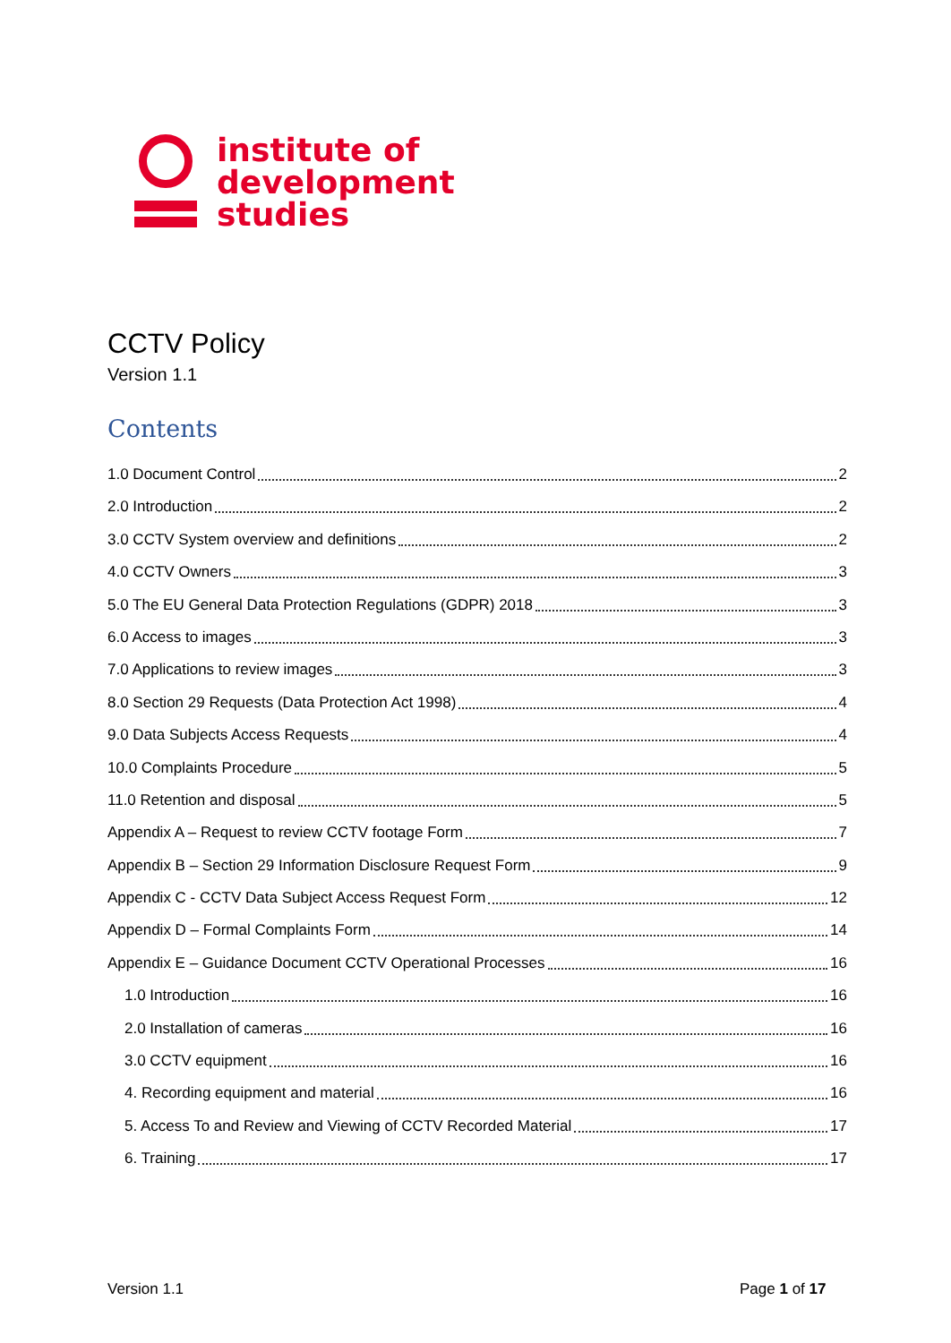institute of
development
studies
CCTV Policy
Version 1.1
Contents
1.0 Document Control 2
2.0 Introduction 2
3.0 CCTV System overview and definitions 2
4.0 CCTV Owners 3
5.0 The EU General Data Protection Regulations (GDPR) 2018 3
6.0 Access to images 3
7.0 Applications to review images 3
8.0 Section 29 Requests (Data Protection Act 1998) 4
9.0 Data Subjects Access Requests 4
10.0 Complaints Procedure 5
11.0 Retention and disposal 5
Appendix A – Request to review CCTV footage Form 7
Appendix B – Section 29 Information Disclosure Request Form 9
Appendix C - CCTV Data Subject Access Request Form 12
Appendix D – Formal Complaints Form 14
Appendix E – Guidance Document CCTV Operational Processes 16
1.0 Introduction 16
2.0 Installation of cameras 16
3.0 CCTV equipment 16
4. Recording equipment and material 16
5. Access To and Review and Viewing of CCTV Recorded Material 17
6. Training 17
Version 1.1 Page 1 of 17